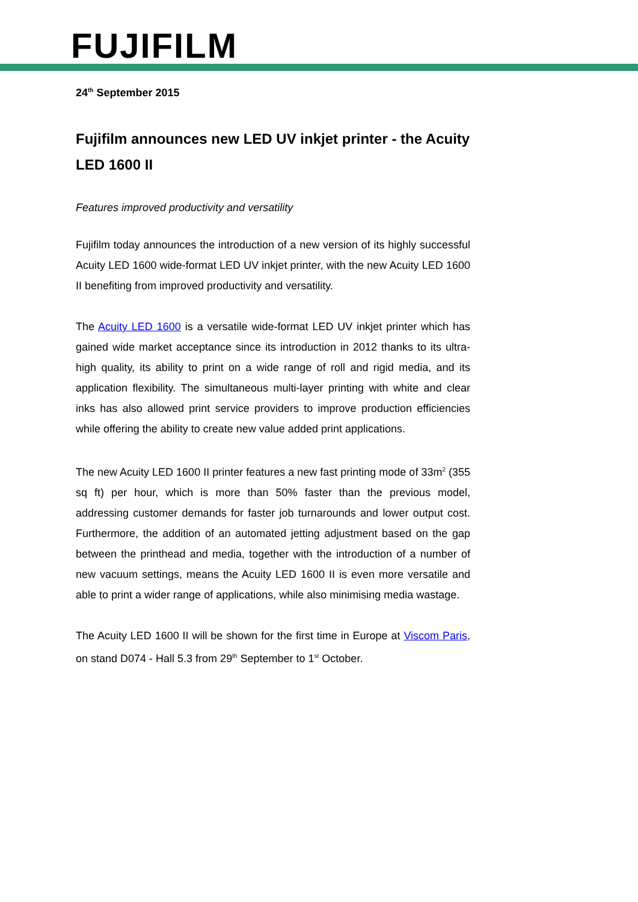FUJIFILM
24<sup>th</sup> September 2015
Fujifilm announces new LED UV inkjet printer - the Acuity LED 1600 II
Features improved productivity and versatility
Fujifilm today announces the introduction of a new version of its highly successful Acuity LED 1600 wide-format LED UV inkjet printer, with the new Acuity LED 1600 II benefiting from improved productivity and versatility.
The Acuity LED 1600 is a versatile wide-format LED UV inkjet printer which has gained wide market acceptance since its introduction in 2012 thanks to its ultra-high quality, its ability to print on a wide range of roll and rigid media, and its application flexibility. The simultaneous multi-layer printing with white and clear inks has also allowed print service providers to improve production efficiencies while offering the ability to create new value added print applications.
The new Acuity LED 1600 II printer features a new fast printing mode of 33m<sup>2</sup> (355 sq ft) per hour, which is more than 50% faster than the previous model, addressing customer demands for faster job turnarounds and lower output cost. Furthermore, the addition of an automated jetting adjustment based on the gap between the printhead and media, together with the introduction of a number of new vacuum settings, means the Acuity LED 1600 II is even more versatile and able to print a wider range of applications, while also minimising media wastage.
The Acuity LED 1600 II will be shown for the first time in Europe at Viscom Paris, on stand D074 - Hall 5.3 from 29<sup>th</sup> September to 1<sup>st</sup> October.